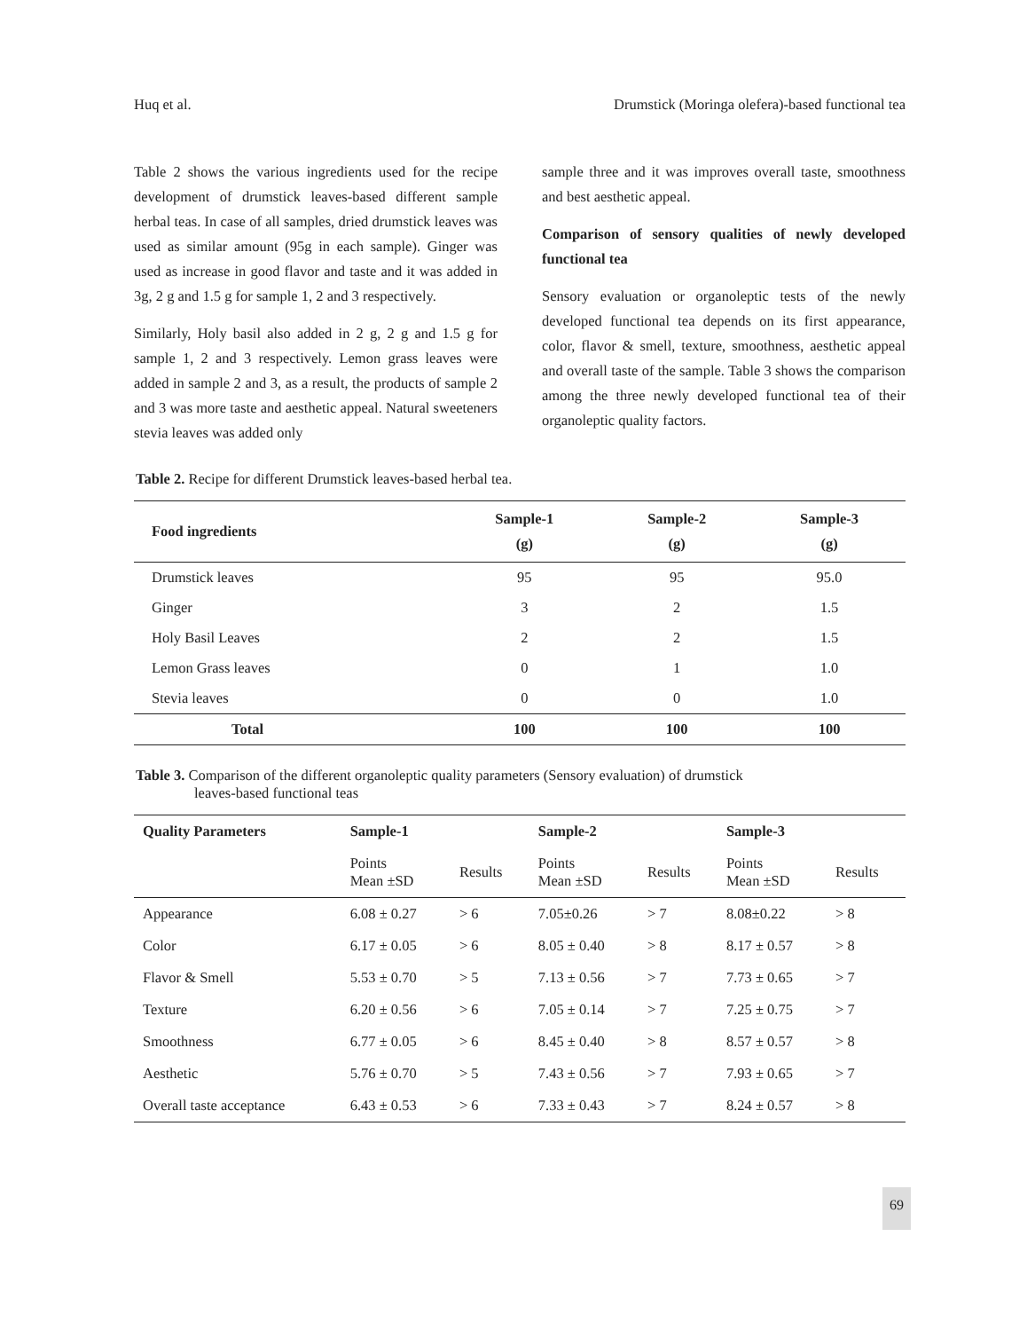Huq et al. Drumstick (Moringa olefera)-based functional tea
Table 2 shows the various ingredients used for the recipe development of drumstick leaves-based different sample herbal teas. In case of all samples, dried drumstick leaves was used as similar amount (95g in each sample). Ginger was used as increase in good flavor and taste and it was added in 3g, 2 g and 1.5 g for sample 1, 2 and 3 respectively.
Similarly, Holy basil also added in 2 g, 2 g and 1.5 g for sample 1, 2 and 3 respectively. Lemon grass leaves were added in sample 2 and 3, as a result, the products of sample 2 and 3 was more taste and aesthetic appeal. Natural sweeteners stevia leaves was added only
sample three and it was improves overall taste, smoothness and best aesthetic appeal.
Comparison of sensory qualities of newly developed functional tea
Sensory evaluation or organoleptic tests of the newly developed functional tea depends on its first appearance, color, flavor & smell, texture, smoothness, aesthetic appeal and overall taste of the sample. Table 3 shows the comparison among the three newly developed functional tea of their organoleptic quality factors.
Table 2. Recipe for different Drumstick leaves-based herbal tea.
| Food ingredients | Sample-1 (g) | Sample-2 (g) | Sample-3 (g) |
| --- | --- | --- | --- |
| Drumstick leaves | 95 | 95 | 95.0 |
| Ginger | 3 | 2 | 1.5 |
| Holy Basil Leaves | 2 | 2 | 1.5 |
| Lemon Grass leaves | 0 | 1 | 1.0 |
| Stevia leaves | 0 | 0 | 1.0 |
| Total | 100 | 100 | 100 |
Table 3. Comparison of the different organoleptic quality parameters (Sensory evaluation) of drumstick
leaves-based functional teas
| Quality Parameters | Sample-1 | | Sample-2 | | Sample-3 | |
| --- | --- | --- | --- | --- | --- | --- |
| | Points Mean ±SD | Results | Points Mean ±SD | Results | Points Mean ±SD | Results |
| Appearance | 6.08 ± 0.27 | > 6 | 7.05±0.26 | > 7 | 8.08±0.22 | > 8 |
| Color | 6.17 ± 0.05 | > 6 | 8.05 ± 0.40 | > 8 | 8.17 ± 0.57 | > 8 |
| Flavor & Smell | 5.53 ± 0.70 | > 5 | 7.13 ± 0.56 | > 7 | 7.73 ± 0.65 | > 7 |
| Texture | 6.20 ± 0.56 | > 6 | 7.05 ± 0.14 | > 7 | 7.25 ± 0.75 | > 7 |
| Smoothness | 6.77 ± 0.05 | > 6 | 8.45 ± 0.40 | > 8 | 8.57 ± 0.57 | > 8 |
| Aesthetic | 5.76 ± 0.70 | > 5 | 7.43 ± 0.56 | > 7 | 7.93 ± 0.65 | > 7 |
| Overall taste acceptance | 6.43 ± 0.53 | > 6 | 7.33 ± 0.43 | > 7 | 8.24 ± 0.57 | > 8 |
69